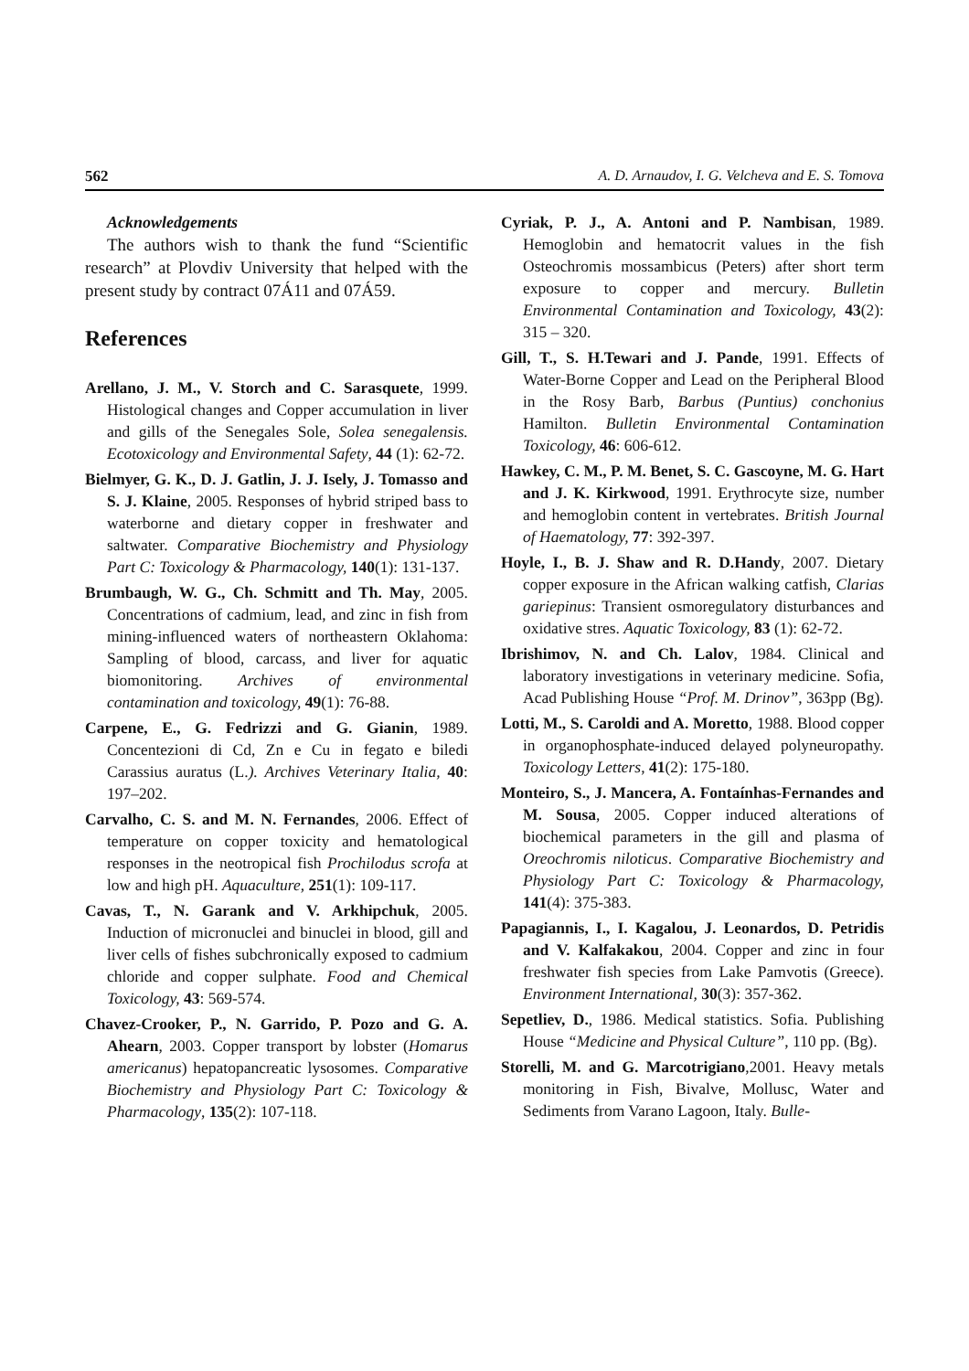562 A. D. Arnaudov, I. G. Velcheva and E. S. Tomova
Acknowledgements
The authors wish to thank the fund “Scientific research” at Plovdiv University that helped with the present study by contract 07Á11 and 07Á59.
References
Arellano, J. M., V. Storch and C. Sarasquete, 1999. Histological changes and Copper accumulation in liver and gills of the Senegales Sole, Solea senegalensis. Ecotoxicology and Environmental Safety, 44 (1): 62-72.
Bielmyer, G. K., D. J. Gatlin, J. J. Isely, J. Tomasso and S. J. Klaine, 2005. Responses of hybrid striped bass to waterborne and dietary copper in freshwater and saltwater. Comparative Biochemistry and Physiology Part C: Toxicology & Pharmacology, 140(1): 131-137.
Brumbaugh, W. G., Ch. Schmitt and Th. May, 2005. Concentrations of cadmium, lead, and zinc in fish from mining-influenced waters of northeastern Oklahoma: Sampling of blood, carcass, and liver for aquatic biomonitoring. Archives of environmental contamination and toxicology, 49(1): 76-88.
Carpene, E., G. Fedrizzi and G. Gianin, 1989. Concentezioni di Cd, Zn e Cu in fegato e biledi Carassius auratus (L.). Archives Veterinary Italia, 40: 197–202.
Carvalho, C. S. and M. N. Fernandes, 2006. Effect of temperature on copper toxicity and hematological responses in the neotropical fish Prochilodus scrofa at low and high pH. Aquaculture, 251(1): 109-117.
Cavas, T., N. Garank and V. Arkhipchuk, 2005. Induction of micronuclei and binuclei in blood, gill and liver cells of fishes subchronically exposed to cadmium chloride and copper sulphate. Food and Chemical Toxicology, 43: 569-574.
Chavez-Crooker, P., N. Garrido, P. Pozo and G. A. Ahearn, 2003. Copper transport by lobster (Homarus americanus) hepatopancreatic lysosomes. Comparative Biochemistry and Physiology Part C: Toxicology & Pharmacology, 135(2): 107-118.
Cyriak, P. J., A. Antoni and P. Nambisan, 1989. Hemoglobin and hematocrit values in the fish Osteochromis mossambicus (Peters) after short term exposure to copper and mercury. Bulletin Environmental Contamination and Toxicology, 43(2): 315 – 320.
Gill, T., S. H.Tewari and J. Pande, 1991. Effects of Water-Borne Copper and Lead on the Peripheral Blood in the Rosy Barb, Barbus (Puntius) conchonius Hamilton. Bulletin Environmental Contamination Toxicology, 46: 606-612.
Hawkey, C. M., P. M. Benet, S. C. Gascoyne, M. G. Hart and J. K. Kirkwood, 1991. Erythrocyte size, number and hemoglobin content in vertebrates. British Journal of Haematology, 77: 392-397.
Hoyle, I., B. J. Shaw and R. D.Handy, 2007. Dietary copper exposure in the African walking catfish, Clarias gariepinus: Transient osmoregulatory disturbances and oxidative stres. Aquatic Toxicology, 83 (1): 62-72.
Ibrishimov, N. and Ch. Lalov, 1984. Clinical and laboratory investigations in veterinary medicine. Sofia, Acad Publishing House “Prof. M. Drinov”, 363pp (Bg).
Lotti, M., S. Caroldi and A. Moretto, 1988. Blood copper in organophosphate-induced delayed polyneuropathy. Toxicology Letters, 41(2): 175-180.
Monteiro, S., J. Mancera, A. Fontaínhas-Fernandes and M. Sousa, 2005. Copper induced alterations of biochemical parameters in the gill and plasma of Oreochromis niloticus. Comparative Biochemistry and Physiology Part C: Toxicology & Pharmacology, 141(4): 375-383.
Papagiannis, I., I. Kagalou, J. Leonardos, D. Petridis and V. Kalfakakou, 2004. Copper and zinc in four freshwater fish species from Lake Pamvotis (Greece). Environment International, 30(3): 357-362.
Sepetliev, D., 1986. Medical statistics. Sofia. Publishing House “Medicine and Physical Culture”, 110 pp. (Bg).
Storelli, M. and G. Marcotrigiano,2001. Heavy metals monitoring in Fish, Bivalve, Mollusc, Water and Sediments from Varano Lagoon, Italy. Bulle-